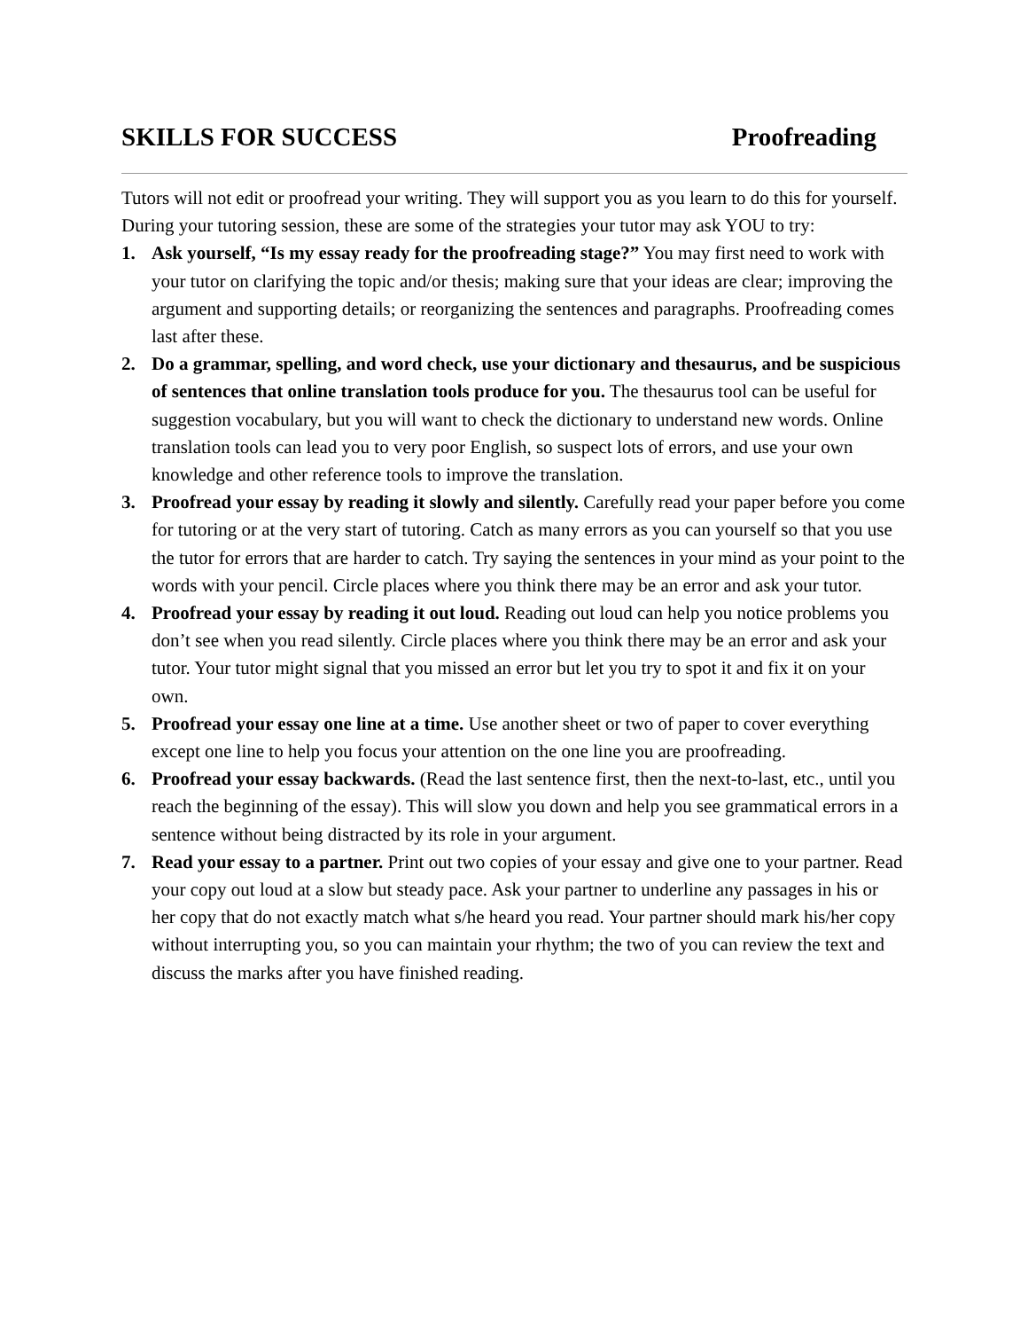SKILLS FOR SUCCESS Proofreading
Tutors will not edit or proofread your writing. They will support you as you learn to do this for yourself. During your tutoring session, these are some of the strategies your tutor may ask YOU to try:
1. Ask yourself, “Is my essay ready for the proofreading stage?” You may first need to work with your tutor on clarifying the topic and/or thesis; making sure that your ideas are clear; improving the argument and supporting details; or reorganizing the sentences and paragraphs. Proofreading comes last after these.
2. Do a grammar, spelling, and word check, use your dictionary and thesaurus, and be suspicious of sentences that online translation tools produce for you. The thesaurus tool can be useful for suggestion vocabulary, but you will want to check the dictionary to understand new words. Online translation tools can lead you to very poor English, so suspect lots of errors, and use your own knowledge and other reference tools to improve the translation.
3. Proofread your essay by reading it slowly and silently. Carefully read your paper before you come for tutoring or at the very start of tutoring. Catch as many errors as you can yourself so that you use the tutor for errors that are harder to catch. Try saying the sentences in your mind as your point to the words with your pencil. Circle places where you think there may be an error and ask your tutor.
4. Proofread your essay by reading it out loud. Reading out loud can help you notice problems you don’t see when you read silently. Circle places where you think there may be an error and ask your tutor. Your tutor might signal that you missed an error but let you try to spot it and fix it on your own.
5. Proofread your essay one line at a time. Use another sheet or two of paper to cover everything except one line to help you focus your attention on the one line you are proofreading.
6. Proofread your essay backwards. (Read the last sentence first, then the next-to-last, etc., until you reach the beginning of the essay). This will slow you down and help you see grammatical errors in a sentence without being distracted by its role in your argument.
7. Read your essay to a partner. Print out two copies of your essay and give one to your partner. Read your copy out loud at a slow but steady pace. Ask your partner to underline any passages in his or her copy that do not exactly match what s/he heard you read. Your partner should mark his/her copy without interrupting you, so you can maintain your rhythm; the two of you can review the text and discuss the marks after you have finished reading.